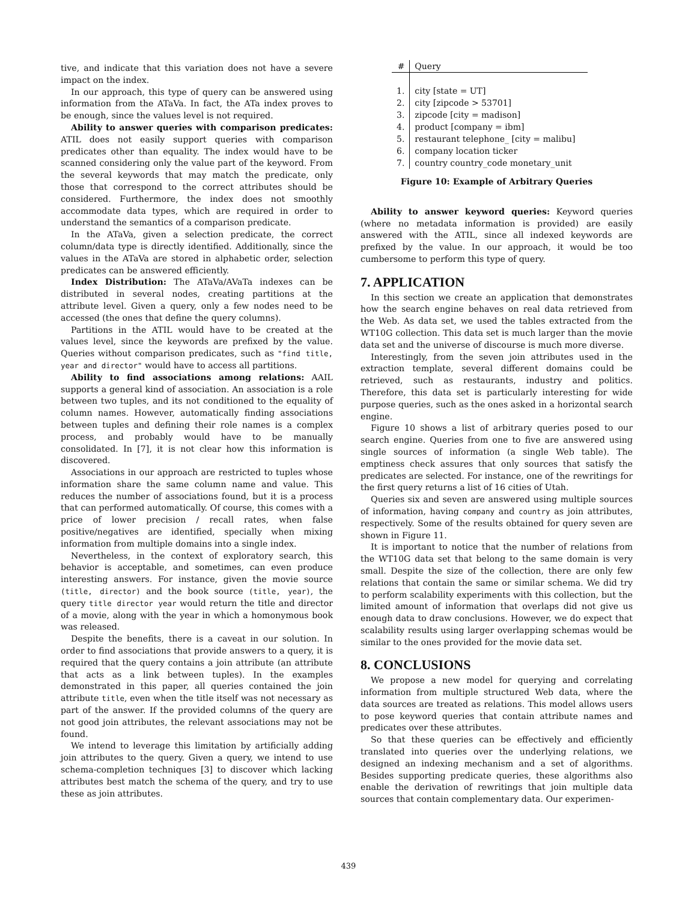tive, and indicate that this variation does not have a severe impact on the index.
In our approach, this type of query can be answered using information from the ATaVa. In fact, the ATa index proves to be enough, since the values level is not required.
Ability to answer queries with comparison predicates: ATIL does not easily support queries with comparison predicates other than equality. The index would have to be scanned considering only the value part of the keyword. From the several keywords that may match the predicate, only those that correspond to the correct attributes should be considered. Furthermore, the index does not smoothly accommodate data types, which are required in order to understand the semantics of a comparison predicate.
In the ATaVa, given a selection predicate, the correct column/data type is directly identified. Additionally, since the values in the ATaVa are stored in alphabetic order, selection predicates can be answered efficiently.
Index Distribution: The ATaVa/AVaTa indexes can be distributed in several nodes, creating partitions at the attribute level. Given a query, only a few nodes need to be accessed (the ones that define the query columns).
Partitions in the ATIL would have to be created at the values level, since the keywords are prefixed by the value. Queries without comparison predicates, such as "find title, year and director" would have to access all partitions.
Ability to find associations among relations: AAIL supports a general kind of association. An association is a role between two tuples, and its not conditioned to the equality of column names. However, automatically finding associations between tuples and defining their role names is a complex process, and probably would have to be manually consolidated. In [7], it is not clear how this information is discovered.
Associations in our approach are restricted to tuples whose information share the same column name and value. This reduces the number of associations found, but it is a process that can performed automatically. Of course, this comes with a price of lower precision / recall rates, when false positive/negatives are identified, specially when mixing information from multiple domains into a single index.
Nevertheless, in the context of exploratory search, this behavior is acceptable, and sometimes, can even produce interesting answers. For instance, given the movie source (title, director) and the book source (title, year), the query title director year would return the title and director of a movie, along with the year in which a homonymous book was released.
Despite the benefits, there is a caveat in our solution. In order to find associations that provide answers to a query, it is required that the query contains a join attribute (an attribute that acts as a link between tuples). In the examples demonstrated in this paper, all queries contained the join attribute title, even when the title itself was not necessary as part of the answer. If the provided columns of the query are not good join attributes, the relevant associations may not be found.
We intend to leverage this limitation by artificially adding join attributes to the query. Given a query, we intend to use schema-completion techniques [3] to discover which lacking attributes best match the schema of the query, and try to use these as join attributes.
| # | Query |
| --- | --- |
| 1. | city [state = UT] |
| 2. | city [zipcode > 53701] |
| 3. | zipcode [city = madison] |
| 4. | product [company = ibm] |
| 5. | restaurant telephone_ [city = malibu] |
| 6. | company location ticker |
| 7. | country country_code monetary_unit |
Figure 10: Example of Arbitrary Queries
Ability to answer keyword queries: Keyword queries (where no metadata information is provided) are easily answered with the ATIL, since all indexed keywords are prefixed by the value. In our approach, it would be too cumbersome to perform this type of query.
7. APPLICATION
In this section we create an application that demonstrates how the search engine behaves on real data retrieved from the Web. As data set, we used the tables extracted from the WT10G collection. This data set is much larger than the movie data set and the universe of discourse is much more diverse.
Interestingly, from the seven join attributes used in the extraction template, several different domains could be retrieved, such as restaurants, industry and politics. Therefore, this data set is particularly interesting for wide purpose queries, such as the ones asked in a horizontal search engine.
Figure 10 shows a list of arbitrary queries posed to our search engine. Queries from one to five are answered using single sources of information (a single Web table). The emptiness check assures that only sources that satisfy the predicates are selected. For instance, one of the rewritings for the first query returns a list of 16 cities of Utah.
Queries six and seven are answered using multiple sources of information, having company and country as join attributes, respectively. Some of the results obtained for query seven are shown in Figure 11.
It is important to notice that the number of relations from the WT10G data set that belong to the same domain is very small. Despite the size of the collection, there are only few relations that contain the same or similar schema. We did try to perform scalability experiments with this collection, but the limited amount of information that overlaps did not give us enough data to draw conclusions. However, we do expect that scalability results using larger overlapping schemas would be similar to the ones provided for the movie data set.
8. CONCLUSIONS
We propose a new model for querying and correlating information from multiple structured Web data, where the data sources are treated as relations. This model allows users to pose keyword queries that contain attribute names and predicates over these attributes.
So that these queries can be effectively and efficiently translated into queries over the underlying relations, we designed an indexing mechanism and a set of algorithms. Besides supporting predicate queries, these algorithms also enable the derivation of rewritings that join multiple data sources that contain complementary data. Our experimen-
439